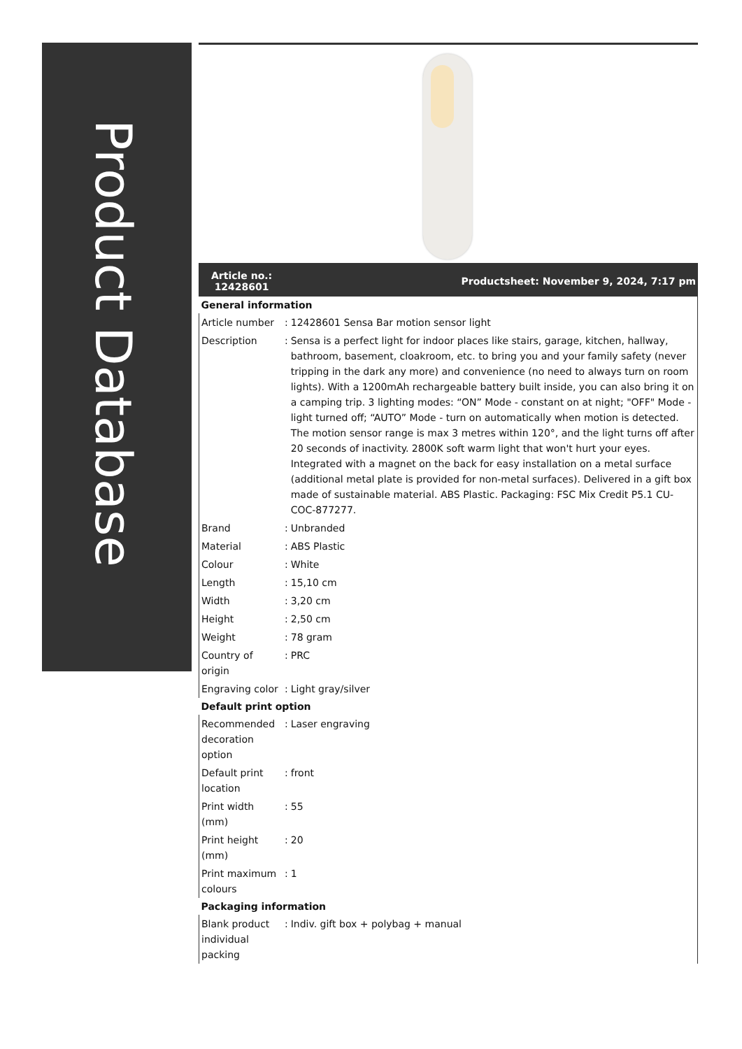Product Database
Article no.:
12428601
Productsheet: November 9, 2024, 7:17 pm
| General information | | |
| --- | --- | --- |
| Article number | : | 12428601 Sensa Bar motion sensor light |
| Description | : | Sensa is a perfect light for indoor places like stairs, garage, kitchen, hallway, bathroom, basement, cloakroom, etc. to bring you and your family safety (never tripping in the dark any more) and convenience (no need to always turn on room lights). With a 1200mAh rechargeable battery built inside, you can also bring it on a camping trip. 3 lighting modes: “ON” Mode - constant on at night; "OFF" Mode - light turned off; “AUTO” Mode - turn on automatically when motion is detected. The motion sensor range is max 3 metres within 120°, and the light turns off after 20 seconds of inactivity. 2800K soft warm light that won't hurt your eyes. Integrated with a magnet on the back for easy installation on a metal surface (additional metal plate is provided for non-metal surfaces). Delivered in a gift box made of sustainable material. ABS Plastic. Packaging: FSC Mix Credit P5.1 CU-COC-877277. |
| Brand | : | Unbranded |
| Material | : | ABS Plastic |
| Colour | : | White |
| Length | : | 15,10 cm |
| Width | : | 3,20 cm |
| Height | : | 2,50 cm |
| Weight | : | 78 gram |
| Country of origin | : | PRC |
| Engraving color | : | Light gray/silver |
| Default print option | | |
| Recommended decoration option | : | Laser engraving |
| Default print location | : | front |
| Print width (mm) | : | 55 |
| Print height (mm) | : | 20 |
| Print maximum colours | : | 1 |
| Packaging information | | |
| Blank product individual packing | : | Indiv. gift box + polybag + manual |